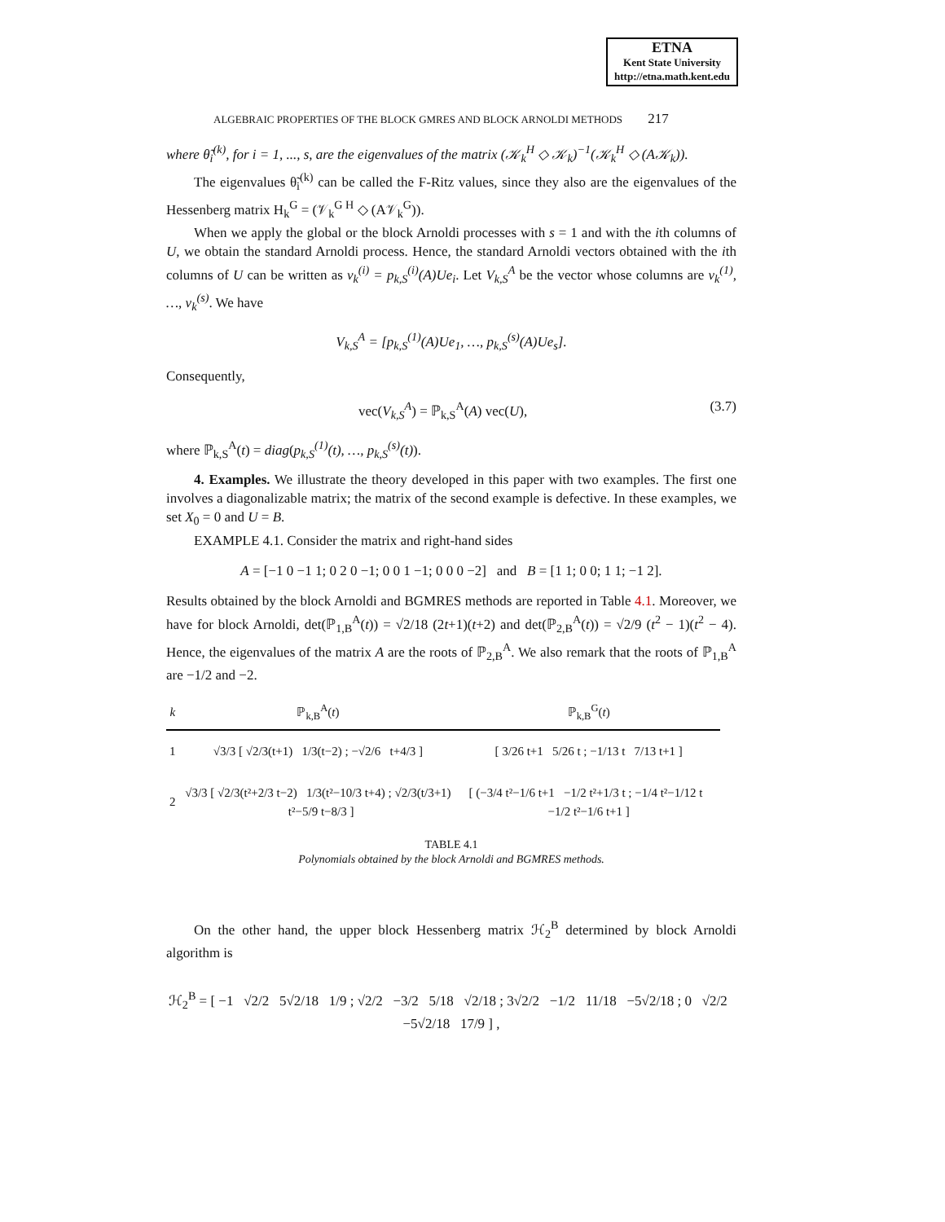ETNA
Kent State University
http://etna.math.kent.edu
ALGEBRAIC PROPERTIES OF THE BLOCK GMRES AND BLOCK ARNOLDI METHODS 217
where θ̃<sub>i</sub><sup>(k)</sup>, for i = 1, ..., s, are the eigenvalues of the matrix (𝒦<sub>k</sub><sup>H</sup> ◇ 𝒦<sub>k</sub>)<sup>−1</sup>(𝒦<sub>k</sub><sup>H</sup> ◇ (A𝒦<sub>k</sub>)).
The eigenvalues θ̃<sub>i</sub><sup>(k)</sup> can be called the F-Ritz values, since they also are the eigenvalues of the Hessenberg matrix H<sub>k</sub><sup>G</sup> = (𝒱<sub>k</sub><sup>G H</sup> ◇ (A𝒱<sub>k</sub><sup>G</sup>)).
When we apply the global or the block Arnoldi processes with s = 1 and with the ith columns of U, we obtain the standard Arnoldi process. Hence, the standard Arnoldi vectors obtained with the ith columns of U can be written as v<sub>k</sub><sup>(i)</sup> = p<sub>k,S</sub><sup>(i)</sup>(A)Ue<sub>i</sub>. Let V<sub>k,S</sub><sup>A</sup> be the vector whose columns are v<sub>k</sub><sup>(1)</sup>, …, v<sub>k</sub><sup>(s)</sup>. We have
V<sub>k,S</sub><sup>A</sup> = [p<sub>k,S</sub><sup>(1)</sup>(A)Ue<sub>1</sub>, …, p<sub>k,S</sub><sup>(s)</sup>(A)Ue<sub>s</sub>].
Consequently,
vec(V<sub>k,S</sub><sup>A</sup>) = ℙ<sub>k,S</sub><sup>A</sup>(A) vec(U), (3.7)
where ℙ<sub>k,S</sub><sup>A</sup>(t) = diag(p<sub>k,S</sub><sup>(1)</sup>(t), …, p<sub>k,S</sub><sup>(s)</sup>(t)).
4. Examples. We illustrate the theory developed in this paper with two examples. The first one involves a diagonalizable matrix; the matrix of the second example is defective. In these examples, we set X<sub>0</sub> = 0 and U = B.
EXAMPLE 4.1. Consider the matrix and right-hand sides
A = [−1 0 −1 1; 0 2 0 −1; 0 0 1 −1; 0 0 0 −2] and B = [1 1; 0 0; 1 1; −1 2].
Results obtained by the block Arnoldi and BGMRES methods are reported in Table 4.1. Moreover, we have for block Arnoldi, det(ℙ<sub>1,B</sub><sup>A</sup>(t)) = √2/18 (2t+1)(t+2) and det(ℙ<sub>2,B</sub><sup>A</sup>(t)) = √2/9 (t<sup>2</sup> − 1)(t<sup>2</sup> − 4). Hence, the eigenvalues of the matrix A are the roots of ℙ<sub>2,B</sub><sup>A</sup>. We also remark that the roots of ℙ<sub>1,B</sub><sup>A</sup> are −1/2 and −2.
| k | ℙ<sub>k,B</sub><sup>A</sup>( t ) | ℙ<sub>k,B</sub><sup>G</sup>( t ) |
| --- | --- | --- |
| 1 | √3/3 [ √2/3(t+1) 1/3(t−2) ; −√2/6 t+4/3 ] | [ 3/26 t+1 5/26 t ; −1/13 t 7/13 t+1 ] |
| 2 | √3/3 [ √2/3(t²+2/3 t−2) 1/3(t²−10/3 t+4) ; √2/3(t/3+1) t²−5/9 t−8/3 ] | [ (−3/4 t²−1/6 t+1 −1/2 t²+1/3 t ; −1/4 t²−1/12 t −1/2 t²−1/6 t+1 ] |
TABLE 4.1
Polynomials obtained by the block Arnoldi and BGMRES methods.
On the other hand, the upper block Hessenberg matrix ℋ<sub>2</sub><sup>B</sup> determined by block Arnoldi algorithm is
ℋ<sub>2</sub><sup>B</sup> = [ −1 √2/2 5√2/18 1/9 ; √2/2 −3/2 5/18 √2/18 ; 3√2/2 −1/2 11/18 −5√2/18 ; 0 √2/2 −5√2/18 17/9 ] ,